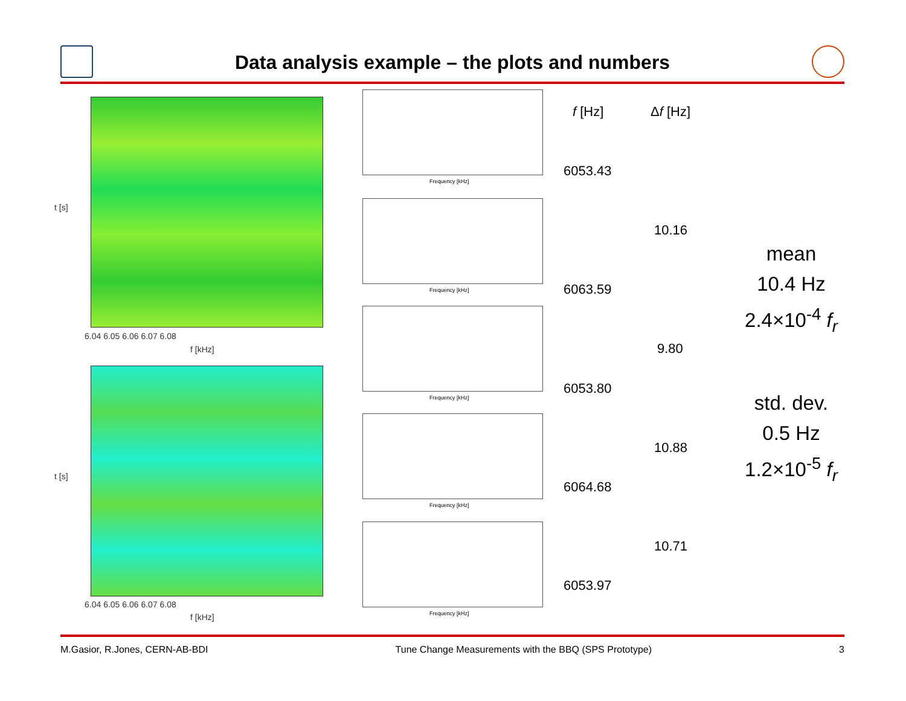Data analysis example – the plots and numbers
t [s]
6.04 6.05 6.06 6.07 6.08
f [kHz]
t [s]
6.04 6.05 6.06 6.07 6.08
f [kHz]
Frequency [kHz]
Frequency [kHz]
Frequency [kHz]
Frequency [kHz]
Frequency [kHz]
f [Hz] Δf [Hz]
6053.43
10.16
6063.59
9.80
6053.80
10.88
6064.68
10.71
6053.97
mean
10.4 Hz
2.4×10<sup>-4</sup> f<sub>r</sub>
std. dev.
0.5 Hz
1.2×10<sup>-5</sup> f<sub>r</sub>
M.Gasior, R.Jones, CERN-AB-BDI Tune Change Measurements with the BBQ (SPS Prototype) 3